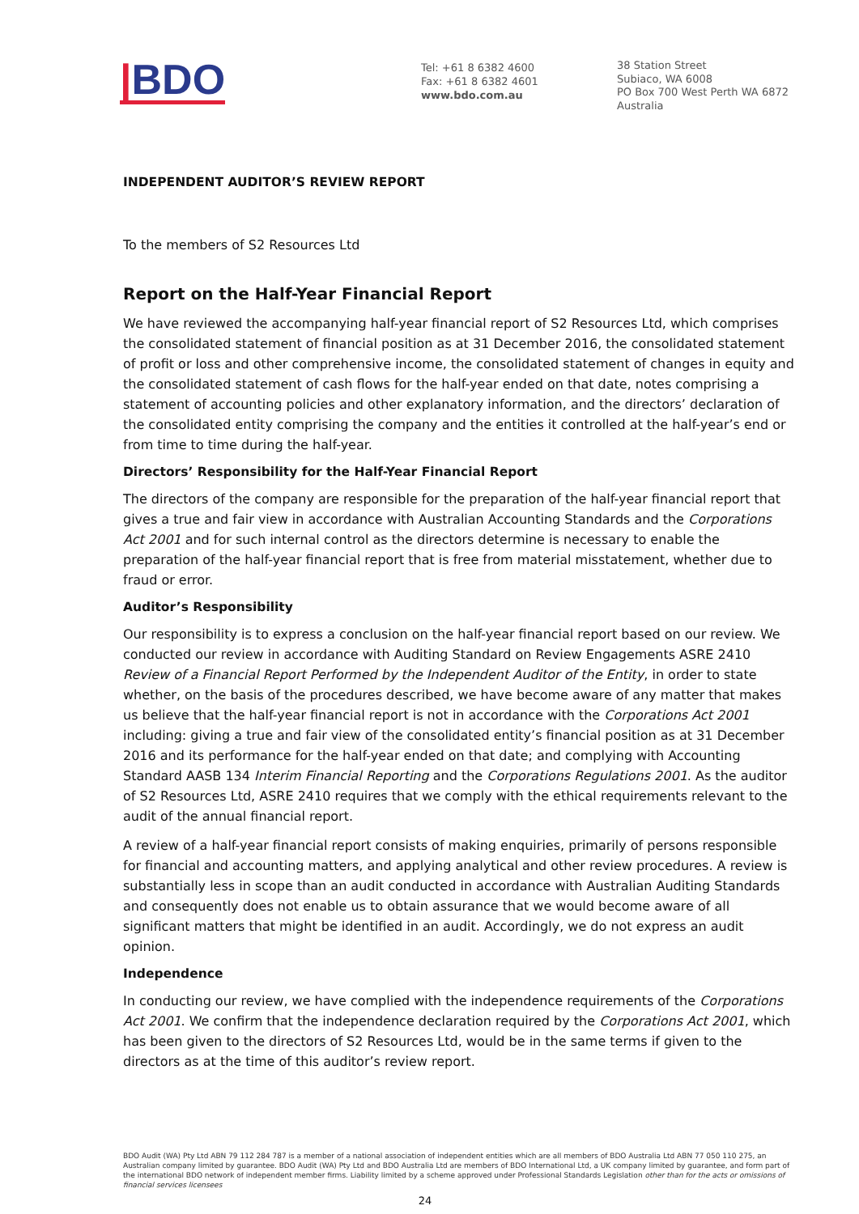|BDO
Tel: +61 8 6382 4600
Fax: +61 8 6382 4601
www.bdo.com.au
38 Station Street
Subiaco, WA 6008
PO Box 700 West Perth WA 6872
Australia
INDEPENDENT AUDITOR’S REVIEW REPORT
To the members of S2 Resources Ltd
Report on the Half-Year Financial Report
We have reviewed the accompanying half-year financial report of S2 Resources Ltd, which comprises the consolidated statement of financial position as at 31 December 2016, the consolidated statement of profit or loss and other comprehensive income, the consolidated statement of changes in equity and the consolidated statement of cash flows for the half-year ended on that date, notes comprising a statement of accounting policies and other explanatory information, and the directors’ declaration of the consolidated entity comprising the company and the entities it controlled at the half-year’s end or from time to time during the half-year.
Directors’ Responsibility for the Half-Year Financial Report
The directors of the company are responsible for the preparation of the half-year financial report that gives a true and fair view in accordance with Australian Accounting Standards and the Corporations Act 2001 and for such internal control as the directors determine is necessary to enable the preparation of the half-year financial report that is free from material misstatement, whether due to fraud or error.
Auditor’s Responsibility
Our responsibility is to express a conclusion on the half-year financial report based on our review. We conducted our review in accordance with Auditing Standard on Review Engagements ASRE 2410 Review of a Financial Report Performed by the Independent Auditor of the Entity, in order to state whether, on the basis of the procedures described, we have become aware of any matter that makes us believe that the half-year financial report is not in accordance with the Corporations Act 2001 including: giving a true and fair view of the consolidated entity’s financial position as at 31 December 2016 and its performance for the half-year ended on that date; and complying with Accounting Standard AASB 134 Interim Financial Reporting and the Corporations Regulations 2001. As the auditor of S2 Resources Ltd, ASRE 2410 requires that we comply with the ethical requirements relevant to the audit of the annual financial report.
A review of a half-year financial report consists of making enquiries, primarily of persons responsible for financial and accounting matters, and applying analytical and other review procedures. A review is substantially less in scope than an audit conducted in accordance with Australian Auditing Standards and consequently does not enable us to obtain assurance that we would become aware of all significant matters that might be identified in an audit. Accordingly, we do not express an audit opinion.
Independence
In conducting our review, we have complied with the independence requirements of the Corporations Act 2001. We confirm that the independence declaration required by the Corporations Act 2001, which has been given to the directors of S2 Resources Ltd, would be in the same terms if given to the directors as at the time of this auditor’s review report.
BDO Audit (WA) Pty Ltd ABN 79 112 284 787 is a member of a national association of independent entities which are all members of BDO Australia Ltd ABN 77 050 110 275, an Australian company limited by guarantee. BDO Audit (WA) Pty Ltd and BDO Australia Ltd are members of BDO International Ltd, a UK company limited by guarantee, and form part of the international BDO network of independent member firms. Liability limited by a scheme approved under Professional Standards Legislation other than for the acts or omissions of financial services licensees
24